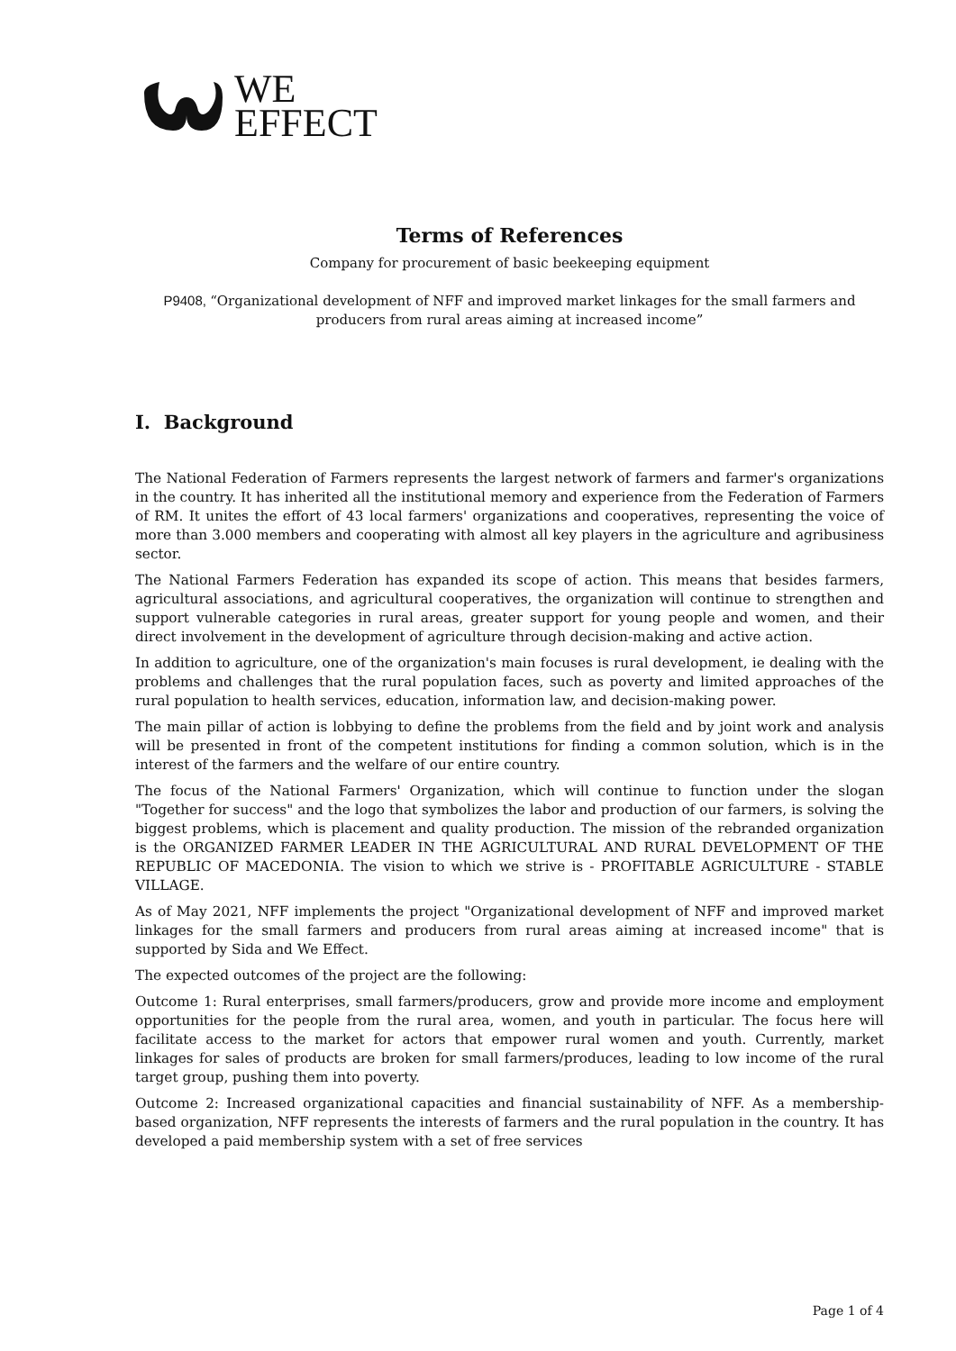WE
EFFECT
Terms of References
Company for procurement of basic beekeeping equipment
P9408, “Organizational development of NFF and improved market linkages for the small farmers and producers from rural areas aiming at increased income”
I. Background
The National Federation of Farmers represents the largest network of farmers and farmer's organizations in the country. It has inherited all the institutional memory and experience from the Federation of Farmers of RM. It unites the effort of 43 local farmers' organizations and cooperatives, representing the voice of more than 3.000 members and cooperating with almost all key players in the agriculture and agribusiness sector.
The National Farmers Federation has expanded its scope of action. This means that besides farmers, agricultural associations, and agricultural cooperatives, the organization will continue to strengthen and support vulnerable categories in rural areas, greater support for young people and women, and their direct involvement in the development of agriculture through decision-making and active action.
In addition to agriculture, one of the organization's main focuses is rural development, ie dealing with the problems and challenges that the rural population faces, such as poverty and limited approaches of the rural population to health services, education, information law, and decision-making power.
The main pillar of action is lobbying to define the problems from the field and by joint work and analysis will be presented in front of the competent institutions for finding a common solution, which is in the interest of the farmers and the welfare of our entire country.
The focus of the National Farmers' Organization, which will continue to function under the slogan "Together for success" and the logo that symbolizes the labor and production of our farmers, is solving the biggest problems, which is placement and quality production. The mission of the rebranded organization is the ORGANIZED FARMER LEADER IN THE AGRICULTURAL AND RURAL DEVELOPMENT OF THE REPUBLIC OF MACEDONIA. The vision to which we strive is - PROFITABLE AGRICULTURE - STABLE VILLAGE.
As of May 2021, NFF implements the project "Organizational development of NFF and improved market linkages for the small farmers and producers from rural areas aiming at increased income" that is supported by Sida and We Effect.
The expected outcomes of the project are the following:
Outcome 1: Rural enterprises, small farmers/producers, grow and provide more income and employment opportunities for the people from the rural area, women, and youth in particular. The focus here will facilitate access to the market for actors that empower rural women and youth. Currently, market linkages for sales of products are broken for small farmers/produces, leading to low income of the rural target group, pushing them into poverty.
Outcome 2: Increased organizational capacities and financial sustainability of NFF. As a membership-based organization, NFF represents the interests of farmers and the rural population in the country. It has developed a paid membership system with a set of free services
Page 1 of 4